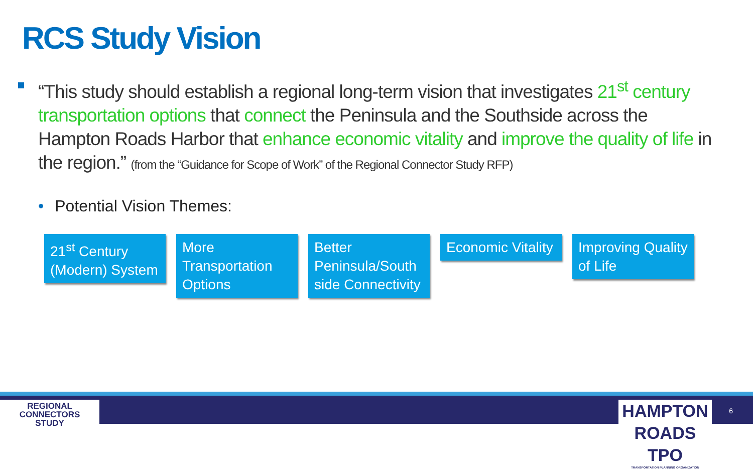RCS Study Vision
“This study should establish a regional long-term vision that investigates 21<sup>st</sup> century transportation options that connect the Peninsula and the Southside across the Hampton Roads Harbor that enhance economic vitality and improve the quality of life in the region.” (from the “Guidance for Scope of Work” of the Regional Connector Study RFP)
• Potential Vision Themes:
21<sup>st</sup> Century (Modern) System
More Transportation Options
Better Peninsula/South side Connectivity
Economic Vitality
Improving Quality of Life
REGIONAL
CONNECTORS
STUDY
HAMPTON ROADS TPO
TRANSPORTATION PLANNING ORGANIZATION
6